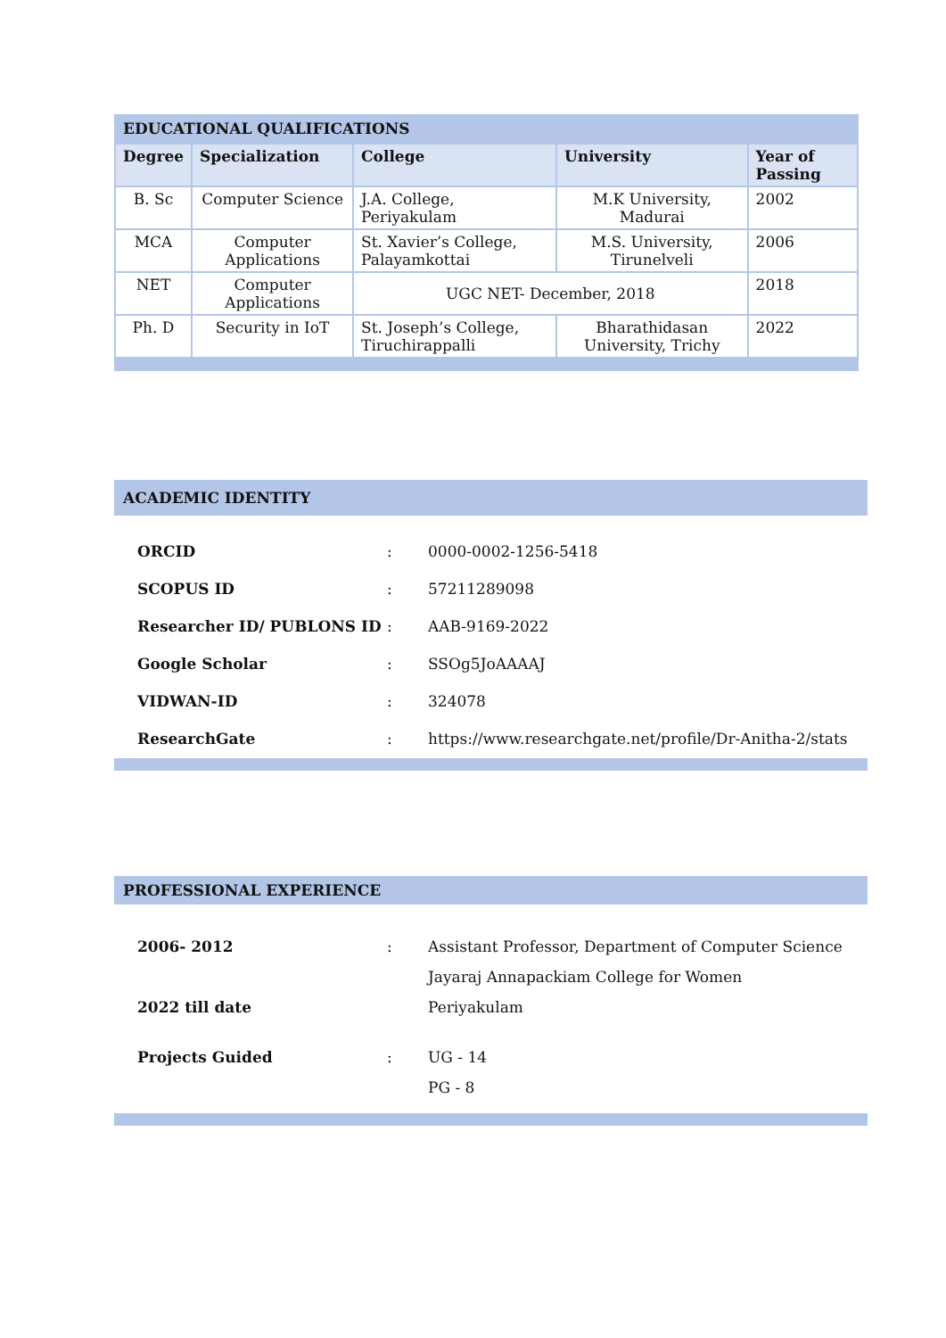EDUCATIONAL QUALIFICATIONS
| Degree | Specialization | College | University | Year of Passing |
| --- | --- | --- | --- | --- |
| B. Sc | Computer Science | J.A. College, Periyakulam | M.K University, Madurai | 2002 |
| MCA | Computer Applications | St. Xavier’s College, Palayamkottai | M.S. University, Tirunelveli | 2006 |
| NET | Computer Applications | UGC NET- December, 2018 | | 2018 |
| Ph. D | Security in IoT | St. Joseph’s College, Tiruchirappalli | Bharathidasan University, Trichy | 2022 |
ACADEMIC IDENTITY
| ORCID | : | 0000-0002-1256-5418 |
| SCOPUS ID | : | 57211289098 |
| Researcher ID/ PUBLONS ID | : | AAB-9169-2022 |
| Google Scholar | : | SSOg5JoAAAAJ |
| VIDWAN-ID | : | 324078 |
| ResearchGate | : | https://www.researchgate.net/profile/Dr-Anitha-2/stats |
PROFESSIONAL EXPERIENCE
| 2006- 2012 2022 till date | : | Assistant Professor, Department of Computer Science Jayaraj Annapackiam College for Women Periyakulam |
| Projects Guided | : | UG - 14 PG - 8 |